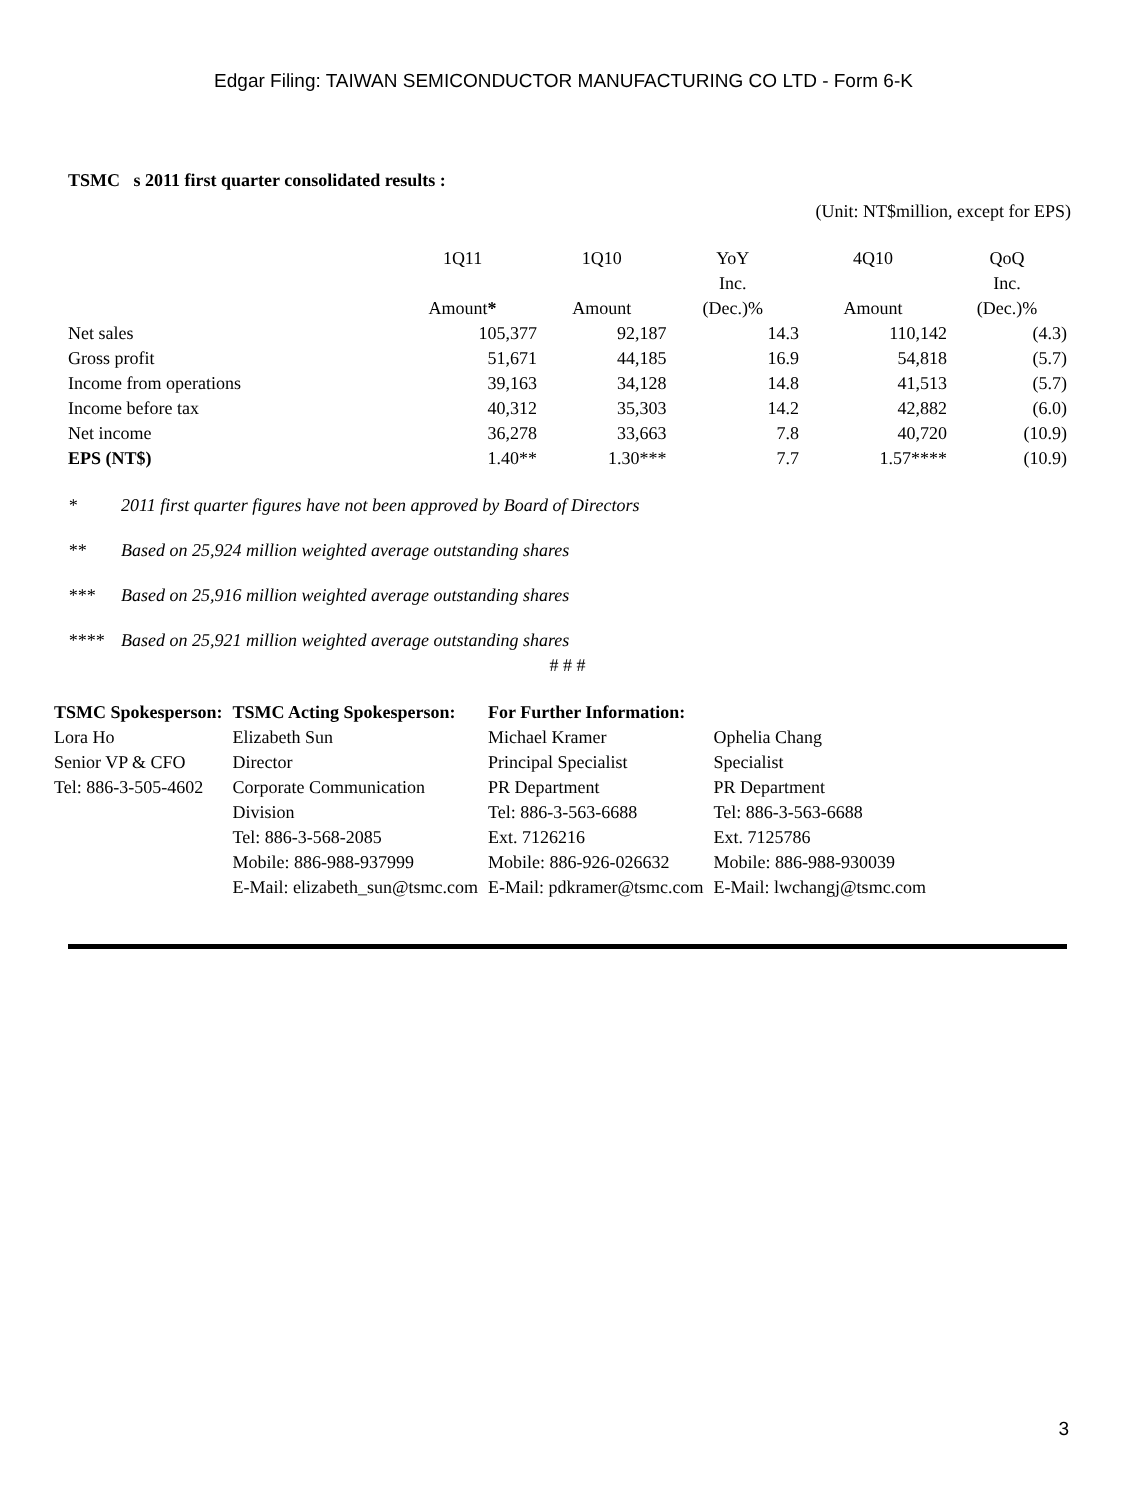Edgar Filing: TAIWAN SEMICONDUCTOR MANUFACTURING CO LTD - Form 6-K
TSMC s 2011 first quarter consolidated results :
(Unit: NT$million, except for EPS)
| | 1Q11 Amount * | 1Q10 Amount | YoY Inc. (Dec.)% | 4Q10 Amount | QoQ Inc. (Dec.)% |
| --- | --- | --- | --- | --- | --- |
| Net sales | 105,377 | 92,187 | 14.3 | 110,142 | (4.3) |
| Gross profit | 51,671 | 44,185 | 16.9 | 54,818 | (5.7) |
| Income from operations | 39,163 | 34,128 | 14.8 | 41,513 | (5.7) |
| Income before tax | 40,312 | 35,303 | 14.2 | 42,882 | (6.0) |
| Net income | 36,278 | 33,663 | 7.8 | 40,720 | (10.9) |
| EPS (NT$) | 1.40** | 1.30*** | 7.7 | 1.57**** | (10.9) |
* 2011 first quarter figures have not been approved by Board of Directors
** Based on 25,924 million weighted average outstanding shares
*** Based on 25,916 million weighted average outstanding shares
**** Based on 25,921 million weighted average outstanding shares
# # #
| TSMC Spokesperson: | TSMC Acting Spokesperson: | For Further Information: | |
| --- | --- | --- | --- |
| Lora Ho Senior VP & CFO Tel: 886-3-505-4602 | Elizabeth Sun Director Corporate Communication Division Tel: 886-3-568-2085 Mobile: 886-988-937999 E-Mail: elizabeth_sun@tsmc.com | Michael Kramer Principal Specialist PR Department Tel: 886-3-563-6688 Ext. 7126216 Mobile: 886-926-026632 E-Mail: pdkramer@tsmc.com | Ophelia Chang Specialist PR Department Tel: 886-3-563-6688 Ext. 7125786 Mobile: 886-988-930039 E-Mail: lwchangj@tsmc.com |
3